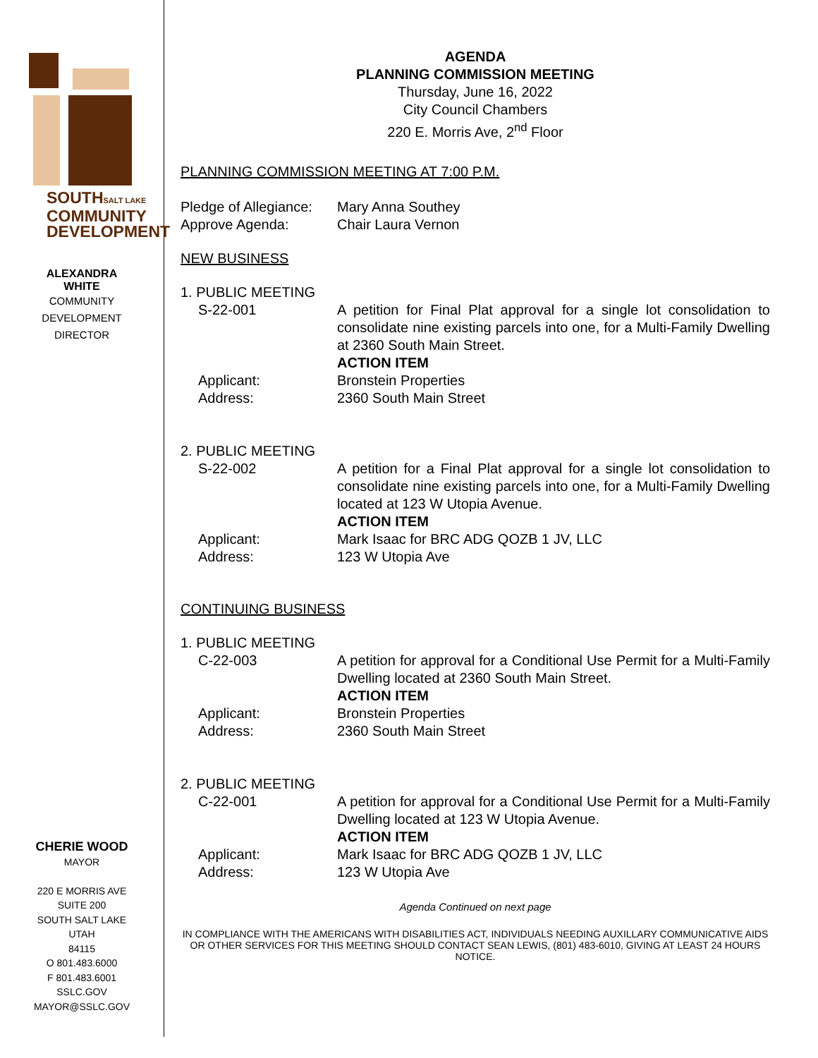SOUTHSALT LAKE
COMMUNITY
DEVELOPMENT
ALEXANDRA
WHITE
COMMUNITY
DEVELOPMENT
DIRECTOR
CHERIE WOOD
MAYOR
220 E MORRIS AVE
SUITE 200
SOUTH SALT LAKE
UTAH
84115
O 801.483.6000
F 801.483.6001
SSLC.GOV
MAYOR@SSLC.GOV
AGENDA
PLANNING COMMISSION MEETING
Thursday, June 16, 2022
City Council Chambers
220 E. Morris Ave, 2<sup>nd</sup> Floor
PLANNING COMMISSION MEETING AT 7:00 P.M.
Pledge of Allegiance:
Mary Anna Southey
Approve Agenda: Chair Laura Vernon
NEW BUSINESS
1. PUBLIC MEETING
S-22-001 A petition for Final Plat approval for a single lot consolidation to consolidate nine existing parcels into one, for a Multi-Family Dwelling at 2360 South Main Street.
ACTION ITEM
Applicant: Bronstein Properties
Address: 2360 South Main Street
2. PUBLIC MEETING
S-22-002 A petition for a Final Plat approval for a single lot consolidation to consolidate nine existing parcels into one, for a Multi-Family Dwelling located at 123 W Utopia Avenue.
ACTION ITEM
Applicant: Mark Isaac for BRC ADG QOZB 1 JV, LLC
Address: 123 W Utopia Ave
CONTINUING BUSINESS
1. PUBLIC MEETING
C-22-003 A petition for approval for a Conditional Use Permit for a Multi-Family Dwelling located at 2360 South Main Street.
ACTION ITEM
Applicant: Bronstein Properties
Address: 2360 South Main Street
2. PUBLIC MEETING
C-22-001 A petition for approval for a Conditional Use Permit for a Multi-Family Dwelling located at 123 W Utopia Avenue.
ACTION ITEM
Applicant: Mark Isaac for BRC ADG QOZB 1 JV, LLC
Address: 123 W Utopia Ave
Agenda Continued on next page
IN COMPLIANCE WITH THE AMERICANS WITH DISABILITIES ACT, INDIVIDUALS NEEDING AUXILLARY COMMUNICATIVE AIDS OR OTHER SERVICES FOR THIS MEETING SHOULD CONTACT SEAN LEWIS, (801) 483-6010, GIVING AT LEAST 24 HOURS NOTICE.